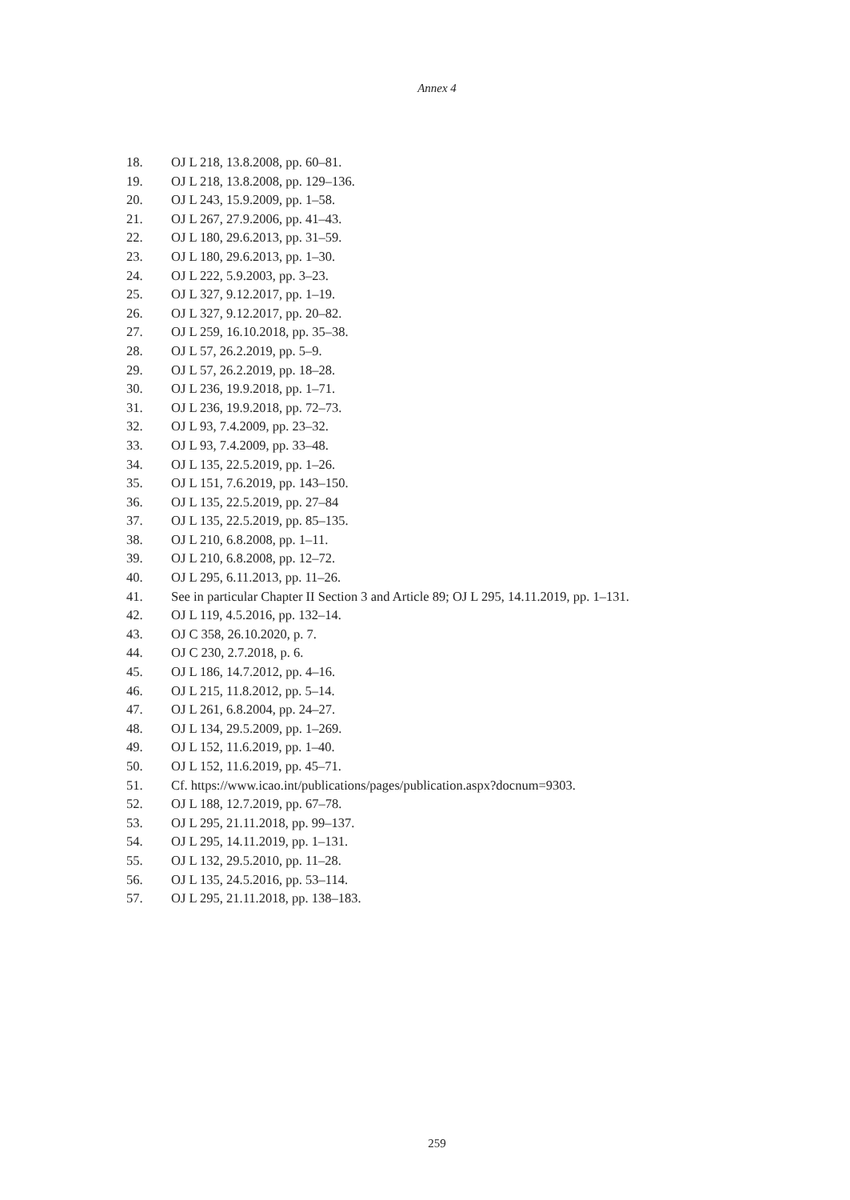Annex 4
18. OJ L 218, 13.8.2008, pp. 60–81.
19. OJ L 218, 13.8.2008, pp. 129–136.
20. OJ L 243, 15.9.2009, pp. 1–58.
21. OJ L 267, 27.9.2006, pp. 41–43.
22. OJ L 180, 29.6.2013, pp. 31–59.
23. OJ L 180, 29.6.2013, pp. 1–30.
24. OJ L 222, 5.9.2003, pp. 3–23.
25. OJ L 327, 9.12.2017, pp. 1–19.
26. OJ L 327, 9.12.2017, pp. 20–82.
27. OJ L 259, 16.10.2018, pp. 35–38.
28. OJ L 57, 26.2.2019, pp. 5–9.
29. OJ L 57, 26.2.2019, pp. 18–28.
30. OJ L 236, 19.9.2018, pp. 1–71.
31. OJ L 236, 19.9.2018, pp. 72–73.
32. OJ L 93, 7.4.2009, pp. 23–32.
33. OJ L 93, 7.4.2009, pp. 33–48.
34. OJ L 135, 22.5.2019, pp. 1–26.
35. OJ L 151, 7.6.2019, pp. 143–150.
36. OJ L 135, 22.5.2019, pp. 27–84
37. OJ L 135, 22.5.2019, pp. 85–135.
38. OJ L 210, 6.8.2008, pp. 1–11.
39. OJ L 210, 6.8.2008, pp. 12–72.
40. OJ L 295, 6.11.2013, pp. 11–26.
41. See in particular Chapter II Section 3 and Article 89; OJ L 295, 14.11.2019, pp. 1–131.
42. OJ L 119, 4.5.2016, pp. 132–14.
43. OJ C 358, 26.10.2020, p. 7.
44. OJ C 230, 2.7.2018, p. 6.
45. OJ L 186, 14.7.2012, pp. 4–16.
46. OJ L 215, 11.8.2012, pp. 5–14.
47. OJ L 261, 6.8.2004, pp. 24–27.
48. OJ L 134, 29.5.2009, pp. 1–269.
49. OJ L 152, 11.6.2019, pp. 1–40.
50. OJ L 152, 11.6.2019, pp. 45–71.
51. Cf. https://www.icao.int/publications/pages/publication.aspx?docnum=9303.
52. OJ L 188, 12.7.2019, pp. 67–78.
53. OJ L 295, 21.11.2018, pp. 99–137.
54. OJ L 295, 14.11.2019, pp. 1–131.
55. OJ L 132, 29.5.2010, pp. 11–28.
56. OJ L 135, 24.5.2016, pp. 53–114.
57. OJ L 295, 21.11.2018, pp. 138–183.
259